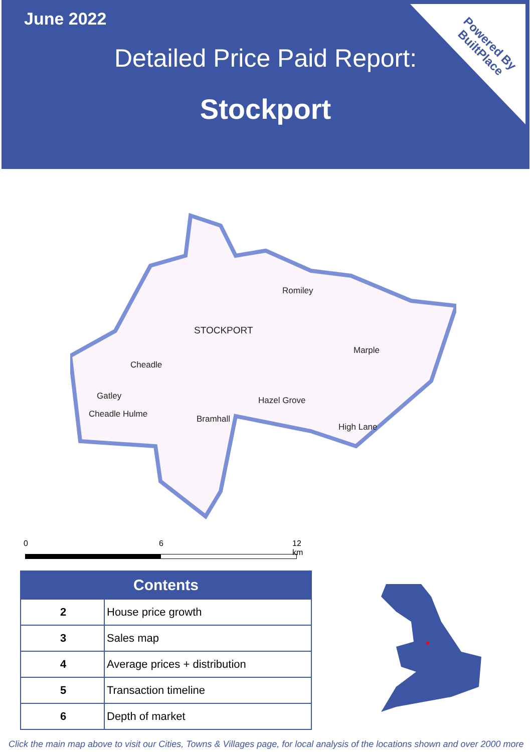June 2022
Detailed Price Paid Report:
Stockport
Powered By
BuiltPlace
Romiley
STOCKPORT
Marple
Cheadle
Gatley Hazel Grove
Cheadle Hulme Bramhall
High Lane
0 6 12 km
| Contents | |
| --- | --- |
| 2 | House price growth |
| 3 | Sales map |
| 4 | Average prices + distribution |
| 5 | Transaction timeline |
| 6 | Depth of market |
Click the main map above to visit our Cities, Towns & Villages page, for local analysis of the locations shown and over 2000 more